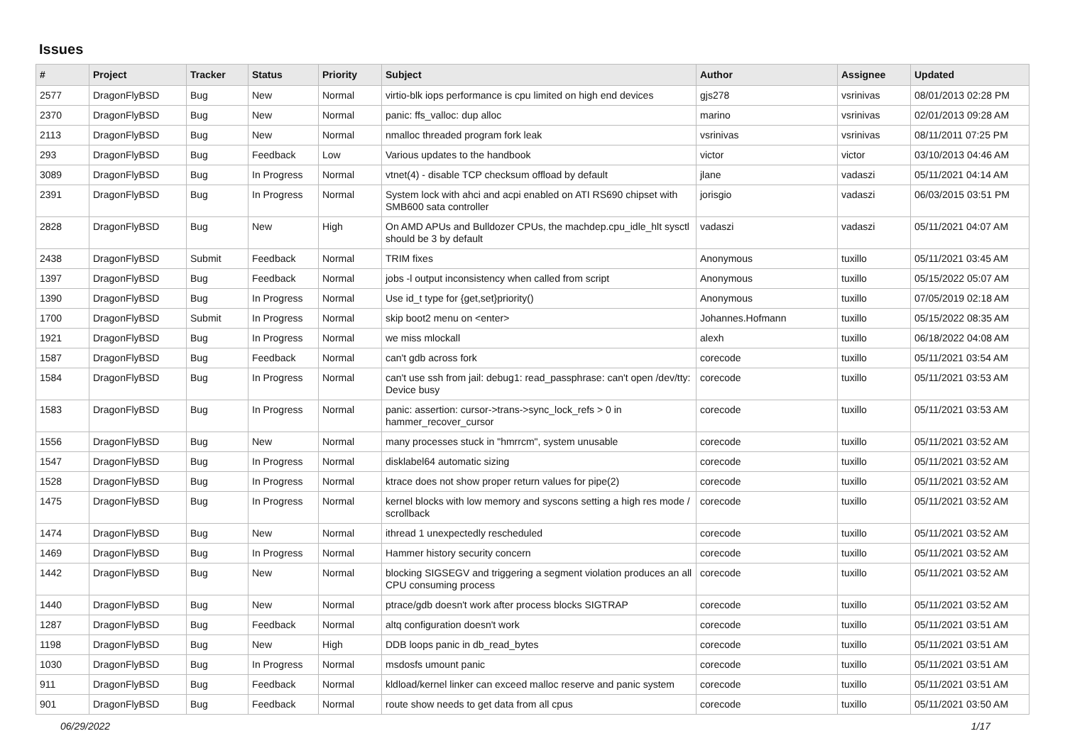Issues
| # | Project | Tracker | Status | Priority | Subject | Author | Assignee | Updated |
| --- | --- | --- | --- | --- | --- | --- | --- | --- |
| 2577 | DragonFlyBSD | Bug | New | Normal | virtio-blk iops performance is cpu limited on high end devices | gjs278 | vsrinivas | 08/01/2013 02:28 PM |
| 2370 | DragonFlyBSD | Bug | New | Normal | panic: ffs_valloc: dup alloc | marino | vsrinivas | 02/01/2013 09:28 AM |
| 2113 | DragonFlyBSD | Bug | New | Normal | nmalloc threaded program fork leak | vsrinivas | vsrinivas | 08/11/2011 07:25 PM |
| 293 | DragonFlyBSD | Bug | Feedback | Low | Various updates to the handbook | victor | victor | 03/10/2013 04:46 AM |
| 3089 | DragonFlyBSD | Bug | In Progress | Normal | vtnet(4) - disable TCP checksum offload by default | jlane | vadaszi | 05/11/2021 04:14 AM |
| 2391 | DragonFlyBSD | Bug | In Progress | Normal | System lock with ahci and acpi enabled on ATI RS690 chipset with SMB600 sata controller | jorisgio | vadaszi | 06/03/2015 03:51 PM |
| 2828 | DragonFlyBSD | Bug | New | High | On AMD APUs and Bulldozer CPUs, the machdep.cpu_idle_hlt sysctl should be 3 by default | vadaszi | vadaszi | 05/11/2021 04:07 AM |
| 2438 | DragonFlyBSD | Submit | Feedback | Normal | TRIM fixes | Anonymous | tuxillo | 05/11/2021 03:45 AM |
| 1397 | DragonFlyBSD | Bug | Feedback | Normal | jobs -l output inconsistency when called from script | Anonymous | tuxillo | 05/15/2022 05:07 AM |
| 1390 | DragonFlyBSD | Bug | In Progress | Normal | Use id_t type for {get,set}priority() | Anonymous | tuxillo | 07/05/2019 02:18 AM |
| 1700 | DragonFlyBSD | Submit | In Progress | Normal | skip boot2 menu on <enter> | Johannes.Hofmann | tuxillo | 05/15/2022 08:35 AM |
| 1921 | DragonFlyBSD | Bug | In Progress | Normal | we miss mlockall | alexh | tuxillo | 06/18/2022 04:08 AM |
| 1587 | DragonFlyBSD | Bug | Feedback | Normal | can't gdb across fork | corecode | tuxillo | 05/11/2021 03:54 AM |
| 1584 | DragonFlyBSD | Bug | In Progress | Normal | can't use ssh from jail: debug1: read_passphrase: can't open /dev/tty: Device busy | corecode | tuxillo | 05/11/2021 03:53 AM |
| 1583 | DragonFlyBSD | Bug | In Progress | Normal | panic: assertion: cursor->trans->sync_lock_refs > 0 in hammer_recover_cursor | corecode | tuxillo | 05/11/2021 03:53 AM |
| 1556 | DragonFlyBSD | Bug | New | Normal | many processes stuck in "hmrrcm", system unusable | corecode | tuxillo | 05/11/2021 03:52 AM |
| 1547 | DragonFlyBSD | Bug | In Progress | Normal | disklabel64 automatic sizing | corecode | tuxillo | 05/11/2021 03:52 AM |
| 1528 | DragonFlyBSD | Bug | In Progress | Normal | ktrace does not show proper return values for pipe(2) | corecode | tuxillo | 05/11/2021 03:52 AM |
| 1475 | DragonFlyBSD | Bug | In Progress | Normal | kernel blocks with low memory and syscons setting a high res mode / scrollback | corecode | tuxillo | 05/11/2021 03:52 AM |
| 1474 | DragonFlyBSD | Bug | New | Normal | ithread 1 unexpectedly rescheduled | corecode | tuxillo | 05/11/2021 03:52 AM |
| 1469 | DragonFlyBSD | Bug | In Progress | Normal | Hammer history security concern | corecode | tuxillo | 05/11/2021 03:52 AM |
| 1442 | DragonFlyBSD | Bug | New | Normal | blocking SIGSEGV and triggering a segment violation produces an all CPU consuming process | corecode | tuxillo | 05/11/2021 03:52 AM |
| 1440 | DragonFlyBSD | Bug | New | Normal | ptrace/gdb doesn't work after process blocks SIGTRAP | corecode | tuxillo | 05/11/2021 03:52 AM |
| 1287 | DragonFlyBSD | Bug | Feedback | Normal | altq configuration doesn't work | corecode | tuxillo | 05/11/2021 03:51 AM |
| 1198 | DragonFlyBSD | Bug | New | High | DDB loops panic in db_read_bytes | corecode | tuxillo | 05/11/2021 03:51 AM |
| 1030 | DragonFlyBSD | Bug | In Progress | Normal | msdosfs umount panic | corecode | tuxillo | 05/11/2021 03:51 AM |
| 911 | DragonFlyBSD | Bug | Feedback | Normal | kldload/kernel linker can exceed malloc reserve and panic system | corecode | tuxillo | 05/11/2021 03:51 AM |
| 901 | DragonFlyBSD | Bug | Feedback | Normal | route show needs to get data from all cpus | corecode | tuxillo | 05/11/2021 03:50 AM |
06/29/2022 1/17